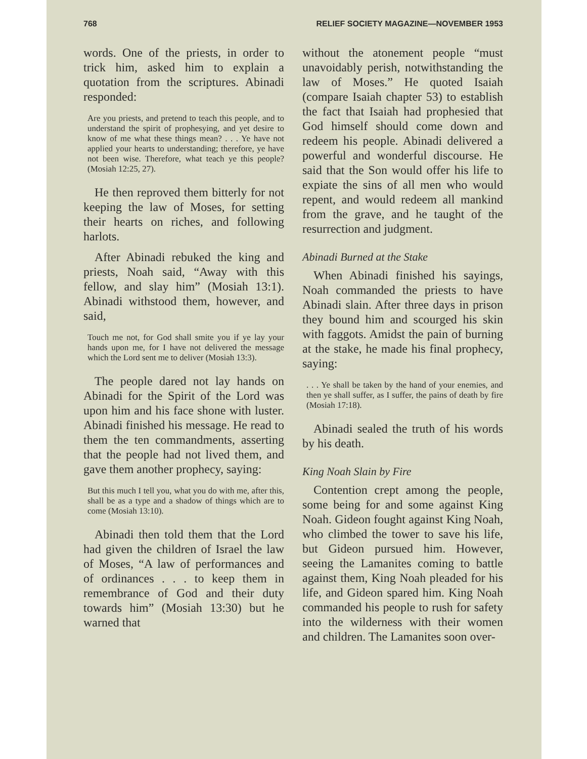768 RELIEF SOCIETY MAGAZINE—NOVEMBER 1953
words. One of the priests, in order to trick him, asked him to explain a quotation from the scriptures. Abinadi responded:
Are you priests, and pretend to teach this people, and to understand the spirit of prophesying, and yet desire to know of me what these things mean? . . . Ye have not applied your hearts to understanding; therefore, ye have not been wise. Therefore, what teach ye this people? (Mosiah 12:25, 27).
He then reproved them bitterly for not keeping the law of Moses, for setting their hearts on riches, and following harlots.
After Abinadi rebuked the king and priests, Noah said, “Away with this fellow, and slay him” (Mosiah 13:1). Abinadi withstood them, however, and said,
Touch me not, for God shall smite you if ye lay your hands upon me, for I have not delivered the message which the Lord sent me to deliver (Mosiah 13:3).
The people dared not lay hands on Abinadi for the Spirit of the Lord was upon him and his face shone with luster. Abinadi finished his message. He read to them the ten commandments, asserting that the people had not lived them, and gave them another prophecy, saying:
But this much I tell you, what you do with me, after this, shall be as a type and a shadow of things which are to come (Mosiah 13:10).
Abinadi then told them that the Lord had given the children of Israel the law of Moses, “A law of performances and of ordinances . . . to keep them in remembrance of God and their duty towards him” (Mosiah 13:30) but he warned that
without the atonement people “must unavoidably perish, notwithstanding the law of Moses.” He quoted Isaiah (compare Isaiah chapter 53) to establish the fact that Isaiah had prophesied that God himself should come down and redeem his people. Abinadi delivered a powerful and wonderful discourse. He said that the Son would offer his life to expiate the sins of all men who would repent, and would redeem all mankind from the grave, and he taught of the resurrection and judgment.
Abinadi Burned at the Stake
When Abinadi finished his sayings, Noah commanded the priests to have Abinadi slain. After three days in prison they bound him and scourged his skin with faggots. Amidst the pain of burning at the stake, he made his final prophecy, saying:
. . . Ye shall be taken by the hand of your enemies, and then ye shall suffer, as I suffer, the pains of death by fire (Mosiah 17:18).
Abinadi sealed the truth of his words by his death.
King Noah Slain by Fire
Contention crept among the people, some being for and some against King Noah. Gideon fought against King Noah, who climbed the tower to save his life, but Gideon pursued him. However, seeing the Lamanites coming to battle against them, King Noah pleaded for his life, and Gideon spared him. King Noah commanded his people to rush for safety into the wilderness with their women and children. The Lamanites soon over-